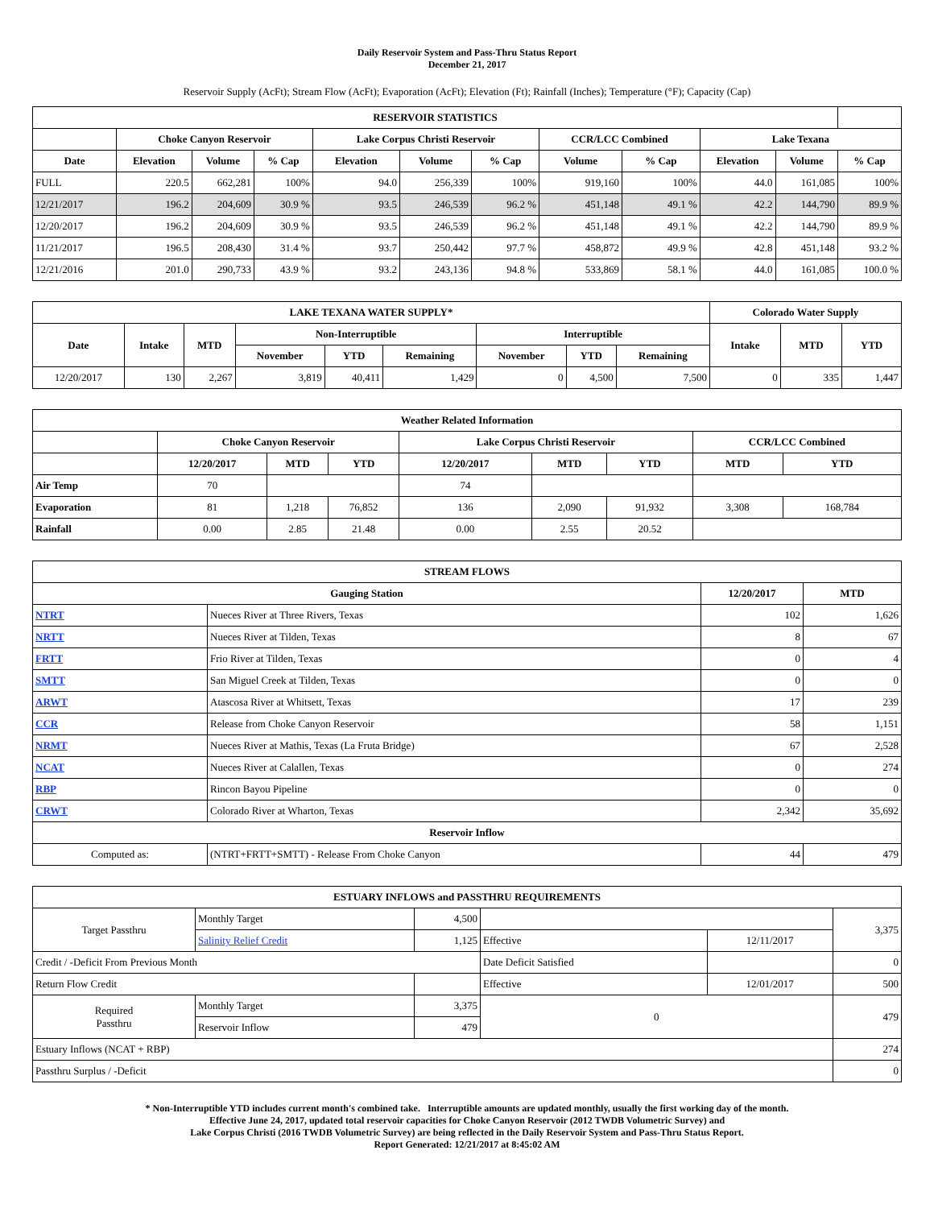Daily Reservoir System and Pass-Thru Status Report
December 21, 2017
Reservoir Supply (AcFt); Stream Flow (AcFt); Evaporation (AcFt); Elevation (Ft); Rainfall (Inches); Temperature (°F); Capacity (Cap)
| RESERVOIR STATISTICS | | | | | | | | | | | |
| --- | --- | --- | --- | --- | --- | --- | --- | --- | --- | --- | --- |
| | Choke Canyon Reservoir | | | Lake Corpus Christi Reservoir | | | CCR/LCC Combined | | Lake Texana | | |
| Date | Elevation | Volume | % Cap | Elevation | Volume | % Cap | Volume | % Cap | Elevation | Volume | % Cap |
| FULL | 220.5 | 662,281 | 100% | 94.0 | 256,339 | 100% | 919,160 | 100% | 44.0 | 161,085 | 100% |
| 12/21/2017 | 196.2 | 204,609 | 30.9 % | 93.5 | 246,539 | 96.2 % | 451,148 | 49.1 % | 42.2 | 144,790 | 89.9 % |
| 12/20/2017 | 196.2 | 204,609 | 30.9 % | 93.5 | 246,539 | 96.2 % | 451,148 | 49.1 % | 42.2 | 144,790 | 89.9 % |
| 11/21/2017 | 196.5 | 208,430 | 31.4 % | 93.7 | 250,442 | 97.7 % | 458,872 | 49.9 % | 42.8 | 451,148 | 93.2 % |
| 12/21/2016 | 201.0 | 290,733 | 43.9 % | 93.2 | 243,136 | 94.8 % | 533,869 | 58.1 % | 44.0 | 161,085 | 100.0 % |
| LAKE TEXANA WATER SUPPLY* | | | | | | | | | Colorado Water Supply | | |
| --- | --- | --- | --- | --- | --- | --- | --- | --- | --- | --- | --- |
| Date | Intake | MTD | Non-Interruptible | | | Interruptible | | | Intake | MTD | YTD |
| | | | November | YTD | Remaining | November | YTD | Remaining | | | |
| 12/20/2017 | 130 | 2,267 | 3,819 | 40,411 | 1,429 | 0 | 4,500 | 7,500 | 0 | 335 | 1,447 |
| Weather Related Information | | | | | | | | |
| --- | --- | --- | --- | --- | --- | --- | --- | --- |
| | Choke Canyon Reservoir | | | Lake Corpus Christi Reservoir | | | CCR/LCC Combined | |
| | 12/20/2017 | MTD | YTD | 12/20/2017 | MTD | YTD | MTD | YTD |
| Air Temp | 70 | | | 74 | | | | |
| Evaporation | 81 | 1,218 | 76,852 | 136 | 2,090 | 91,932 | 3,308 | 168,784 |
| Rainfall | 0.00 | 2.85 | 21.48 | 0.00 | 2.55 | 20.52 | | |
| STREAM FLOWS | | | |
| --- | --- | --- | --- |
| Gauging Station | | 12/20/2017 | MTD |
| NTRT | Nueces River at Three Rivers, Texas | 102 | 1,626 |
| NRTT | Nueces River at Tilden, Texas | 8 | 67 |
| FRTT | Frio River at Tilden, Texas | 0 | 4 |
| SMTT | San Miguel Creek at Tilden, Texas | 0 | 0 |
| ARWT | Atascosa River at Whitsett, Texas | 17 | 239 |
| CCR | Release from Choke Canyon Reservoir | 58 | 1,151 |
| NRMT | Nueces River at Mathis, Texas (La Fruta Bridge) | 67 | 2,528 |
| NCAT | Nueces River at Calallen, Texas | 0 | 274 |
| RBP | Rincon Bayou Pipeline | 0 | 0 |
| CRWT | Colorado River at Wharton, Texas | 2,342 | 35,692 |
| Reservoir Inflow | | | |
| Computed as: | (NTRT+FRTT+SMTT) - Release From Choke Canyon | 44 | 479 |
| ESTUARY INFLOWS and PASSTHRU REQUIREMENTS | | | | | |
| --- | --- | --- | --- | --- | --- |
| Target Passthru | Monthly Target | 4,500 | | | 3,375 |
| | Salinity Relief Credit | 1,125 | Effective | 12/11/2017 | |
| Credit / -Deficit From Previous Month | | | Date Deficit Satisfied | | 0 |
| Return Flow Credit | | | Effective | 12/01/2017 | 500 |
| Required Passthru | Monthly Target | 3,375 | 0 | | 479 |
| | Reservoir Inflow | 479 | | | |
| Estuary Inflows (NCAT + RBP) | | | | | 274 |
| Passthru Surplus / -Deficit | | | | | 0 |
* Non-Interruptible YTD includes current month's combined take. Interruptible amounts are updated monthly, usually the first working day of the month.
Effective June 24, 2017, updated total reservoir capacities for Choke Canyon Reservoir (2012 TWDB Volumetric Survey) and
Lake Corpus Christi (2016 TWDB Volumetric Survey) are being reflected in the Daily Reservoir System and Pass-Thru Status Report.
Report Generated: 12/21/2017 at 8:45:02 AM